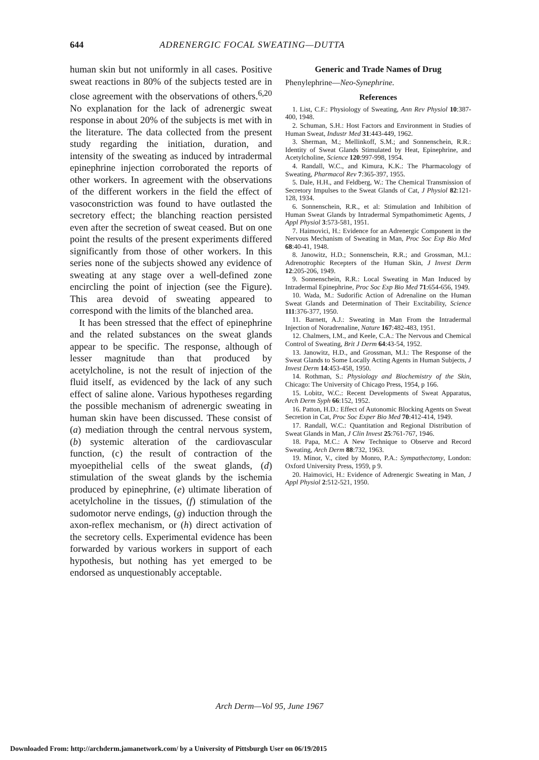644 ADRENERGIC FOCAL SWEATING—DUTTA
human skin but not uniformly in all cases. Positive sweat reactions in 80% of the subjects tested are in close agreement with the observations of others.<sup>6,20</sup> No explanation for the lack of adrenergic sweat response in about 20% of the subjects is met with in the literature. The data collected from the present study regarding the initiation, duration, and intensity of the sweating as induced by intradermal epinephrine injection corroborated the reports of other workers. In agreement with the observations of the different workers in the field the effect of vasoconstriction was found to have outlasted the secretory effect; the blanching reaction persisted even after the secretion of sweat ceased. But on one point the results of the present experiments differed significantly from those of other workers. In this series none of the subjects showed any evidence of sweating at any stage over a well-defined zone encircling the point of injection (see the Figure). This area devoid of sweating appeared to correspond with the limits of the blanched area.
It has been stressed that the effect of epinephrine and the related substances on the sweat glands appear to be specific. The response, although of lesser magnitude than that produced by acetylcholine, is not the result of injection of the fluid itself, as evidenced by the lack of any such effect of saline alone. Various hypotheses regarding the possible mechanism of adrenergic sweating in human skin have been discussed. These consist of (a) mediation through the central nervous system, (b) systemic alteration of the cardiovascular function, (c) the result of contraction of the myoepithelial cells of the sweat glands, (d) stimulation of the sweat glands by the ischemia produced by epinephrine, (e) ultimate liberation of acetylcholine in the tissues, (f) stimulation of the sudomotor nerve endings, (g) induction through the axon-reflex mechanism, or (h) direct activation of the secretory cells. Experimental evidence has been forwarded by various workers in support of each hypothesis, but nothing has yet emerged to be endorsed as unquestionably acceptable.
Generic and Trade Names of Drug
Phenylephrine—Neo-Synephrine.
References
1. List, C.F.: Physiology of Sweating, Ann Rev Physiol 10:387-400, 1948.
2. Schuman, S.H.: Host Factors and Environment in Studies of Human Sweat, Industr Med 31:443-449, 1962.
3. Sherman, M.; Mellinkoff, S.M.; and Sonnenschein, R.R.: Identity of Sweat Glands Stimulated by Heat, Epinephrine, and Acetylcholine, Science 120:997-998, 1954.
4. Randall, W.C., and Kimura, K.K.: The Pharmacology of Sweating, Pharmacol Rev 7:365-397, 1955.
5. Dale, H.H., and Feldberg, W.: The Chemical Transmission of Secretory Impulses to the Sweat Glands of Cat, J Physiol 82:121-128, 1934.
6. Sonnenschein, R.R., et al: Stimulation and Inhibition of Human Sweat Glands by Intradermal Sympathomimetic Agents, J Appl Physiol 3:573-581, 1951.
7. Haimovici, H.: Evidence for an Adrenergic Component in the Nervous Mechanism of Sweating in Man, Proc Soc Exp Bio Med 68:40-41, 1948.
8. Janowitz, H.D.; Sonnenschein, R.R.; and Grossman, M.I.: Adrenotrophic Recepters of the Human Skin, J Invest Derm 12:205-206, 1949.
9. Sonnenschein, R.R.: Local Sweating in Man Induced by Intradermal Epinephrine, Proc Soc Exp Bio Med 71:654-656, 1949.
10. Wada, M.: Sudorific Action of Adrenaline on the Human Sweat Glands and Determination of Their Excitability, Science 111:376-377, 1950.
11. Barnett, A.J.: Sweating in Man From the Intradermal Injection of Noradrenaline, Nature 167:482-483, 1951.
12. Chalmers, I.M., and Keele, C.A.: The Nervous and Chemical Control of Sweating, Brit J Derm 64:43-54, 1952.
13. Janowitz, H.D., and Grossman, M.I.: The Response of the Sweat Glands to Some Locally Acting Agents in Human Subjects, J Invest Derm 14:453-458, 1950.
14. Rothman, S.: Physiology and Biochemistry of the Skin, Chicago: The University of Chicago Press, 1954, p 166.
15. Lobitz, W.C.: Recent Developments of Sweat Apparatus, Arch Derm Syph 66:152, 1952.
16. Patton, H.D.: Effect of Autonomic Blocking Agents on Sweat Secretion in Cat, Proc Soc Exper Bio Med 70:412-414, 1949.
17. Randall, W.C.: Quantitation and Regional Distribution of Sweat Glands in Man, J Clin Invest 25:761-767, 1946.
18. Papa, M.C.: A New Technique to Observe and Record Sweating, Arch Derm 88:732, 1963.
19. Minor, V., cited by Monro, P.A.: Sympathectomy, London: Oxford University Press, 1959, p 9.
20. Haimovici, H.: Evidence of Adrenergic Sweating in Man, J Appl Physiol 2:512-521, 1950.
Arch Derm—Vol 95, June 1967
Downloaded From: http://archderm.jamanetwork.com/ by a University of Pittsburgh User on 06/19/2015